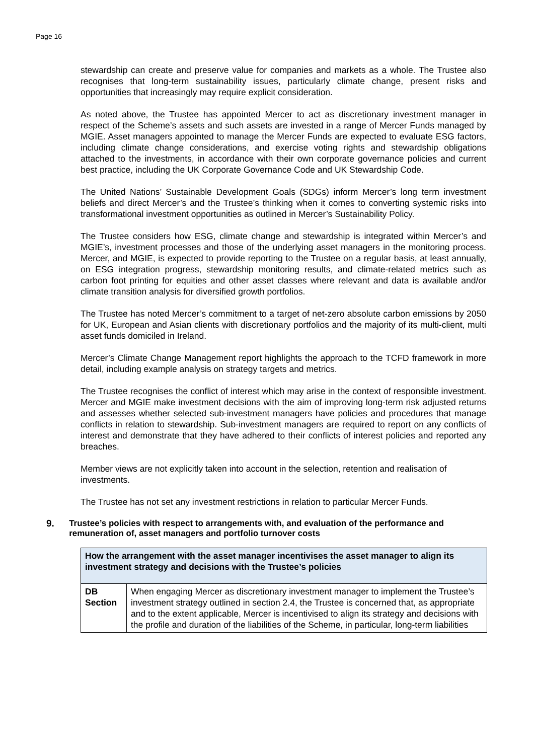Page 16
stewardship can create and preserve value for companies and markets as a whole. The Trustee also recognises that long-term sustainability issues, particularly climate change, present risks and opportunities that increasingly may require explicit consideration.
As noted above, the Trustee has appointed Mercer to act as discretionary investment manager in respect of the Scheme’s assets and such assets are invested in a range of Mercer Funds managed by MGIE. Asset managers appointed to manage the Mercer Funds are expected to evaluate ESG factors, including climate change considerations, and exercise voting rights and stewardship obligations attached to the investments, in accordance with their own corporate governance policies and current best practice, including the UK Corporate Governance Code and UK Stewardship Code.
The United Nations’ Sustainable Development Goals (SDGs) inform Mercer’s long term investment beliefs and direct Mercer’s and the Trustee’s thinking when it comes to converting systemic risks into transformational investment opportunities as outlined in Mercer’s Sustainability Policy.
The Trustee considers how ESG, climate change and stewardship is integrated within Mercer’s and MGIE’s, investment processes and those of the underlying asset managers in the monitoring process. Mercer, and MGIE, is expected to provide reporting to the Trustee on a regular basis, at least annually, on ESG integration progress, stewardship monitoring results, and climate-related metrics such as carbon foot printing for equities and other asset classes where relevant and data is available and/or climate transition analysis for diversified growth portfolios.
The Trustee has noted Mercer’s commitment to a target of net-zero absolute carbon emissions by 2050 for UK, European and Asian clients with discretionary portfolios and the majority of its multi-client, multi asset funds domiciled in Ireland.
Mercer’s Climate Change Management report highlights the approach to the TCFD framework in more detail, including example analysis on strategy targets and metrics.
The Trustee recognises the conflict of interest which may arise in the context of responsible investment. Mercer and MGIE make investment decisions with the aim of improving long-term risk adjusted returns and assesses whether selected sub-investment managers have policies and procedures that manage conflicts in relation to stewardship. Sub-investment managers are required to report on any conflicts of interest and demonstrate that they have adhered to their conflicts of interest policies and reported any breaches.
Member views are not explicitly taken into account in the selection, retention and realisation of investments.
The Trustee has not set any investment restrictions in relation to particular Mercer Funds.
9. Trustee’s policies with respect to arrangements with, and evaluation of the performance and remuneration of, asset managers and portfolio turnover costs
| How the arrangement with the asset manager incentivises the asset manager to align its investment strategy and decisions with the Trustee’s policies | |
| --- | --- |
| DB Section | When engaging Mercer as discretionary investment manager to implement the Trustee’s investment strategy outlined in section 2.4, the Trustee is concerned that, as appropriate and to the extent applicable, Mercer is incentivised to align its strategy and decisions with the profile and duration of the liabilities of the Scheme, in particular, long-term liabilities |